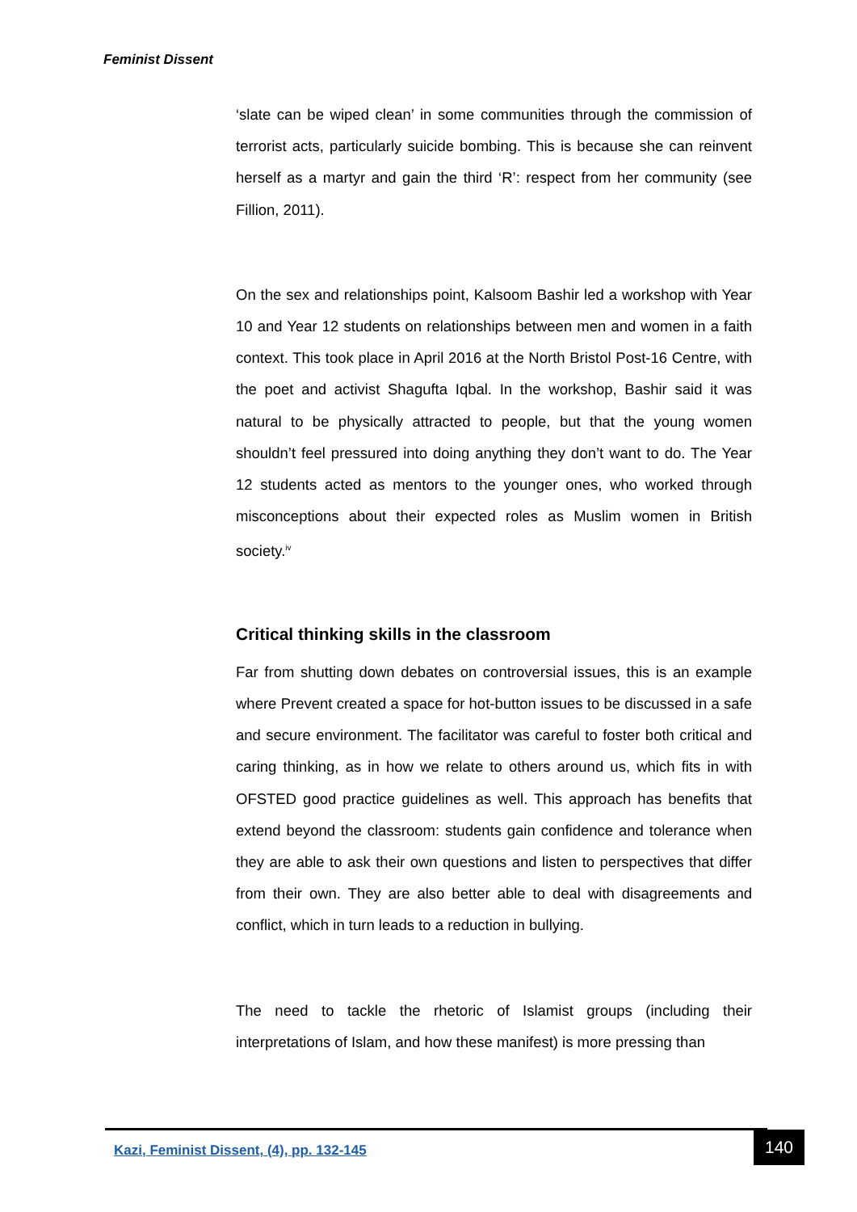Feminist Dissent
‘slate can be wiped clean’ in some communities through the commission of terrorist acts, particularly suicide bombing. This is because she can reinvent herself as a martyr and gain the third ‘R’: respect from her community (see Fillion, 2011).
On the sex and relationships point, Kalsoom Bashir led a workshop with Year 10 and Year 12 students on relationships between men and women in a faith context. This took place in April 2016 at the North Bristol Post-16 Centre, with the poet and activist Shagufta Iqbal. In the workshop, Bashir said it was natural to be physically attracted to people, but that the young women shouldn’t feel pressured into doing anything they don’t want to do. The Year 12 students acted as mentors to the younger ones, who worked through misconceptions about their expected roles as Muslim women in British society.<sup>iv</sup>
Critical thinking skills in the classroom
Far from shutting down debates on controversial issues, this is an example where Prevent created a space for hot-button issues to be discussed in a safe and secure environment. The facilitator was careful to foster both critical and caring thinking, as in how we relate to others around us, which fits in with OFSTED good practice guidelines as well. This approach has benefits that extend beyond the classroom: students gain confidence and tolerance when they are able to ask their own questions and listen to perspectives that differ from their own. They are also better able to deal with disagreements and conflict, which in turn leads to a reduction in bullying.
The need to tackle the rhetoric of Islamist groups (including their interpretations of Islam, and how these manifest) is more pressing than
Kazi, Feminist Dissent, (4), pp. 132-145
140